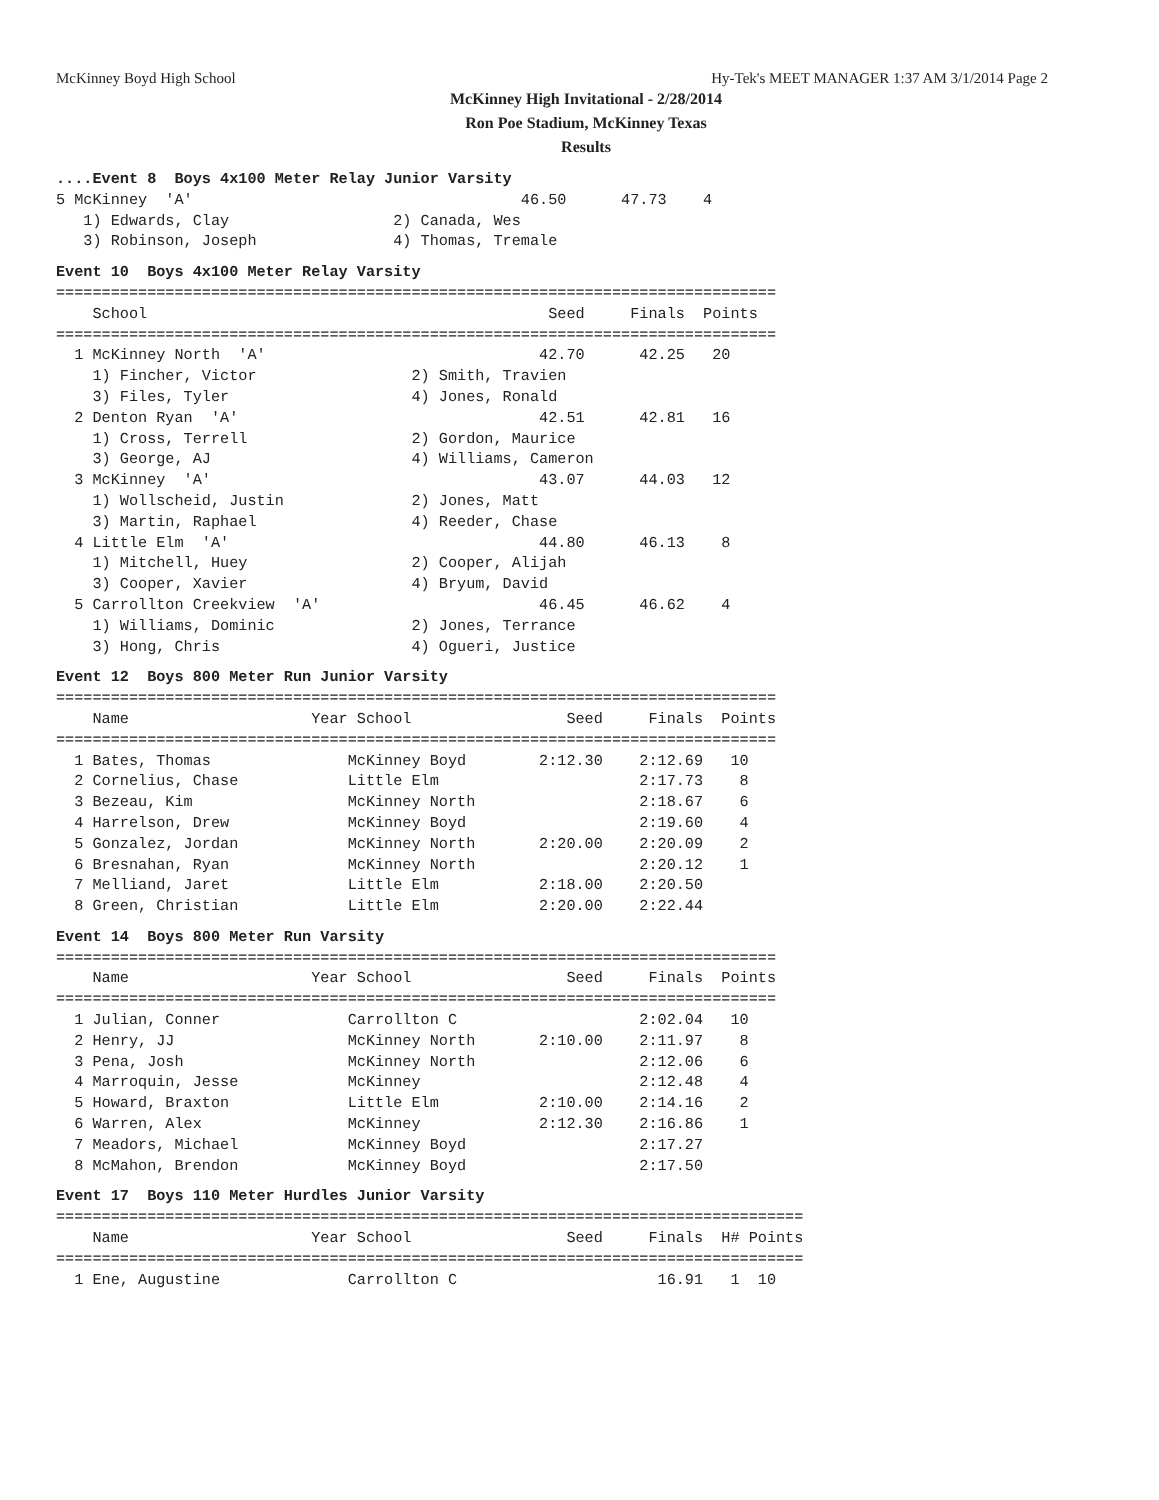McKinney Boyd High School Hy-Tek's MEET MANAGER 1:37 AM 3/1/2014 Page 2
McKinney High Invitational - 2/28/2014
Ron Poe Stadium, McKinney Texas
Results
....Event 8  Boys 4x100 Meter Relay Junior Varsity
5 McKinney  'A'                                    46.50      47.73    4
   1) Edwards, Clay                  2) Canada, Wes
   3) Robinson, Joseph               4) Thomas, Tremale
Event 10  Boys 4x100 Meter Relay Varsity
===============================================================================
    School                                            Seed     Finals  Points
===============================================================================
  1 McKinney North  'A'                              42.70      42.25   20
    1) Fincher, Victor                 2) Smith, Travien
    3) Files, Tyler                    4) Jones, Ronald
  2 Denton Ryan  'A'                                 42.51      42.81   16
    1) Cross, Terrell                  2) Gordon, Maurice
    3) George, AJ                      4) Williams, Cameron
  3 McKinney  'A'                                    43.07      44.03   12
    1) Wollscheid, Justin              2) Jones, Matt
    3) Martin, Raphael                 4) Reeder, Chase
  4 Little Elm  'A'                                  44.80      46.13    8
    1) Mitchell, Huey                  2) Cooper, Alijah
    3) Cooper, Xavier                  4) Bryum, David
  5 Carrollton Creekview  'A'                        46.45      46.62    4
    1) Williams, Dominic               2) Jones, Terrance
    3) Hong, Chris                     4) Ogueri, Justice
Event 12  Boys 800 Meter Run Junior Varsity
===============================================================================
    Name                    Year School                 Seed     Finals  Points
===============================================================================
  1 Bates, Thomas               McKinney Boyd        2:12.30    2:12.69   10
  2 Cornelius, Chase            Little Elm                      2:17.73    8
  3 Bezeau, Kim                 McKinney North                  2:18.67    6
  4 Harrelson, Drew             McKinney Boyd                   2:19.60    4
  5 Gonzalez, Jordan            McKinney North       2:20.00    2:20.09    2
  6 Bresnahan, Ryan             McKinney North                  2:20.12    1
  7 Melliand, Jaret             Little Elm           2:18.00    2:20.50
  8 Green, Christian            Little Elm           2:20.00    2:22.44
Event 14  Boys 800 Meter Run Varsity
===============================================================================
    Name                    Year School                 Seed     Finals  Points
===============================================================================
  1 Julian, Conner              Carrollton C                    2:02.04   10
  2 Henry, JJ                   McKinney North       2:10.00    2:11.97    8
  3 Pena, Josh                  McKinney North                  2:12.06    6
  4 Marroquin, Jesse            McKinney                        2:12.48    4
  5 Howard, Braxton             Little Elm           2:10.00    2:14.16    2
  6 Warren, Alex                McKinney             2:12.30    2:16.86    1
  7 Meadors, Michael            McKinney Boyd                   2:17.27
  8 McMahon, Brendon            McKinney Boyd                   2:17.50
Event 17  Boys 110 Meter Hurdles Junior Varsity
==================================================================================
    Name                    Year School                 Seed     Finals  H# Points
==================================================================================
  1 Ene, Augustine              Carrollton C                      16.91   1  10